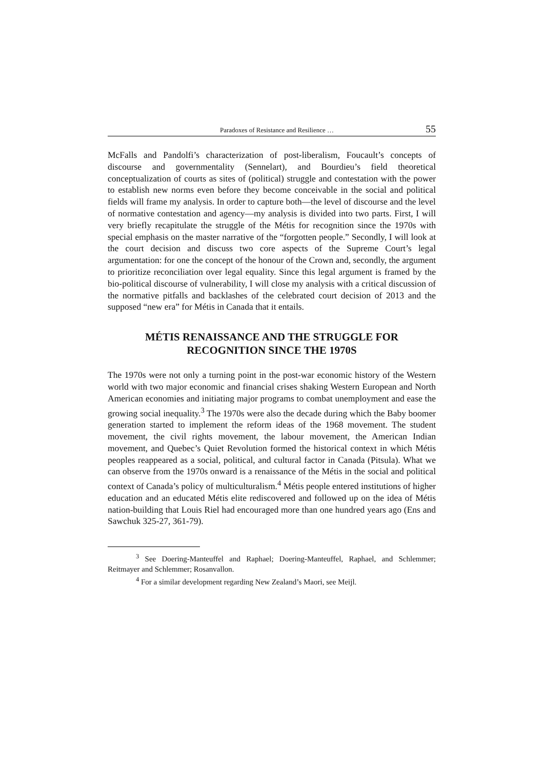Paradoxes of Resistance and Resilience … 55
McFalls and Pandolfi’s characterization of post-liberalism, Foucault’s concepts of discourse and governmentality (Sennelart), and Bourdieu’s field theoretical conceptualization of courts as sites of (political) struggle and contestation with the power to establish new norms even before they become conceivable in the social and political fields will frame my analysis. In order to capture both—the level of discourse and the level of normative contestation and agency—my analysis is divided into two parts. First, I will very briefly recapitulate the struggle of the Métis for recognition since the 1970s with special emphasis on the master narrative of the “forgotten people.” Secondly, I will look at the court decision and discuss two core aspects of the Supreme Court’s legal argumentation: for one the concept of the honour of the Crown and, secondly, the argument to prioritize reconciliation over legal equality. Since this legal argument is framed by the bio-political discourse of vulnerability, I will close my analysis with a critical discussion of the normative pitfalls and backlashes of the celebrated court decision of 2013 and the supposed “new era” for Métis in Canada that it entails.
MÉTIS RENAISSANCE AND THE STRUGGLE FOR RECOGNITION SINCE THE 1970S
The 1970s were not only a turning point in the post-war economic history of the Western world with two major economic and financial crises shaking Western European and North American economies and initiating major programs to combat unemployment and ease the growing social inequality.<sup>3</sup> The 1970s were also the decade during which the Baby boomer generation started to implement the reform ideas of the 1968 movement. The student movement, the civil rights movement, the labour movement, the American Indian movement, and Quebec’s Quiet Revolution formed the historical context in which Métis peoples reappeared as a social, political, and cultural factor in Canada (Pitsula). What we can observe from the 1970s onward is a renaissance of the Métis in the social and political context of Canada’s policy of multiculturalism.<sup>4</sup> Métis people entered institutions of higher education and an educated Métis elite rediscovered and followed up on the idea of Métis nation-building that Louis Riel had encouraged more than one hundred years ago (Ens and Sawchuk 325-27, 361-79).
<sup>3</sup> See Doering-Manteuffel and Raphael; Doering-Manteuffel, Raphael, and Schlemmer; Reitmayer and Schlemmer; Rosanvallon.
<sup>4</sup> For a similar development regarding New Zealand’s Maori, see Meijl.